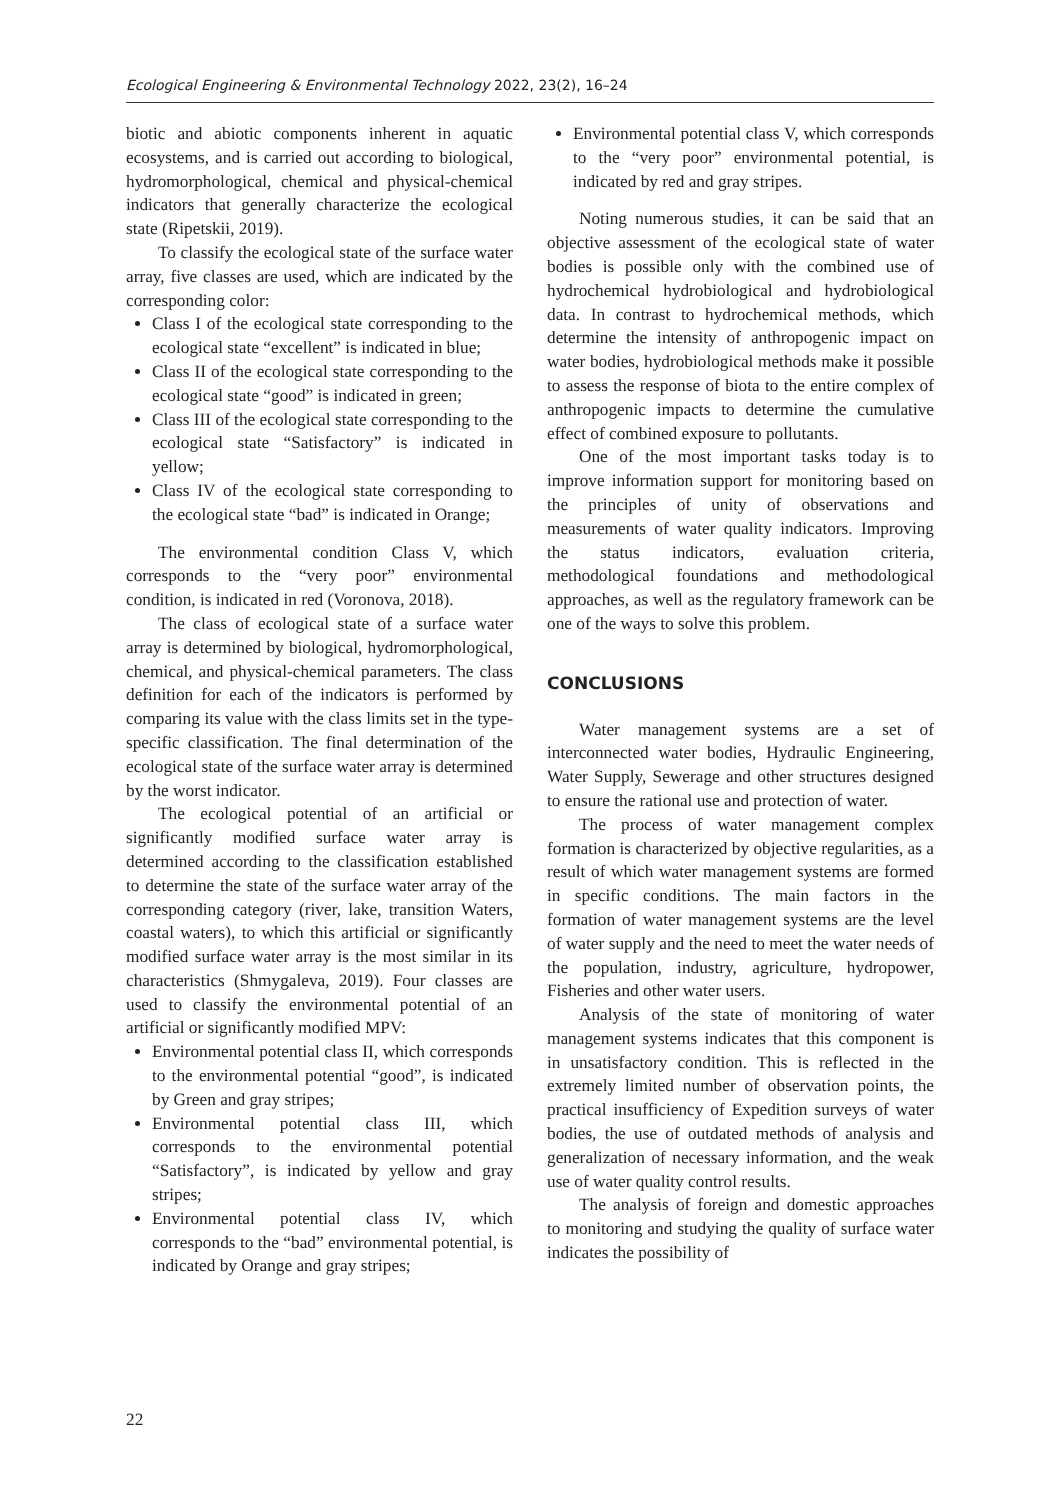Ecological Engineering & Environmental Technology 2022, 23(2), 16–24
biotic and abiotic components inherent in aquatic ecosystems, and is carried out according to biological, hydromorphological, chemical and physical-chemical indicators that generally characterize the ecological state (Ripetskii, 2019).
To classify the ecological state of the surface water array, five classes are used, which are indicated by the corresponding color:
Class I of the ecological state corresponding to the ecological state “excellent” is indicated in blue;
Class II of the ecological state corresponding to the ecological state “good” is indicated in green;
Class III of the ecological state corresponding to the ecological state “Satisfactory” is indicated in yellow;
Class IV of the ecological state corresponding to the ecological state “bad” is indicated in Orange;
The environmental condition Class V, which corresponds to the “very poor” environmental condition, is indicated in red (Voronova, 2018).
The class of ecological state of a surface water array is determined by biological, hydromorphological, chemical, and physical-chemical parameters. The class definition for each of the indicators is performed by comparing its value with the class limits set in the type-specific classification. The final determination of the ecological state of the surface water array is determined by the worst indicator.
The ecological potential of an artificial or significantly modified surface water array is determined according to the classification established to determine the state of the surface water array of the corresponding category (river, lake, transition Waters, coastal waters), to which this artificial or significantly modified surface water array is the most similar in its characteristics (Shmygaleva, 2019). Four classes are used to classify the environmental potential of an artificial or significantly modified MPV:
Environmental potential class II, which corresponds to the environmental potential “good”, is indicated by Green and gray stripes;
Environmental potential class III, which corresponds to the environmental potential “Satisfactory”, is indicated by yellow and gray stripes;
Environmental potential class IV, which corresponds to the “bad” environmental potential, is indicated by Orange and gray stripes;
Environmental potential class V, which corresponds to the “very poor” environmental potential, is indicated by red and gray stripes.
Noting numerous studies, it can be said that an objective assessment of the ecological state of water bodies is possible only with the combined use of hydrochemical hydrobiological and hydrobiological data. In contrast to hydrochemical methods, which determine the intensity of anthropogenic impact on water bodies, hydrobiological methods make it possible to assess the response of biota to the entire complex of anthropogenic impacts to determine the cumulative effect of combined exposure to pollutants.
One of the most important tasks today is to improve information support for monitoring based on the principles of unity of observations and measurements of water quality indicators. Improving the status indicators, evaluation criteria, methodological foundations and methodological approaches, as well as the regulatory framework can be one of the ways to solve this problem.
CONCLUSIONS
Water management systems are a set of interconnected water bodies, Hydraulic Engineering, Water Supply, Sewerage and other structures designed to ensure the rational use and protection of water.
The process of water management complex formation is characterized by objective regularities, as a result of which water management systems are formed in specific conditions. The main factors in the formation of water management systems are the level of water supply and the need to meet the water needs of the population, industry, agriculture, hydropower, Fisheries and other water users.
Analysis of the state of monitoring of water management systems indicates that this component is in unsatisfactory condition. This is reflected in the extremely limited number of observation points, the practical insufficiency of Expedition surveys of water bodies, the use of outdated methods of analysis and generalization of necessary information, and the weak use of water quality control results.
The analysis of foreign and domestic approaches to monitoring and studying the quality of surface water indicates the possibility of
22